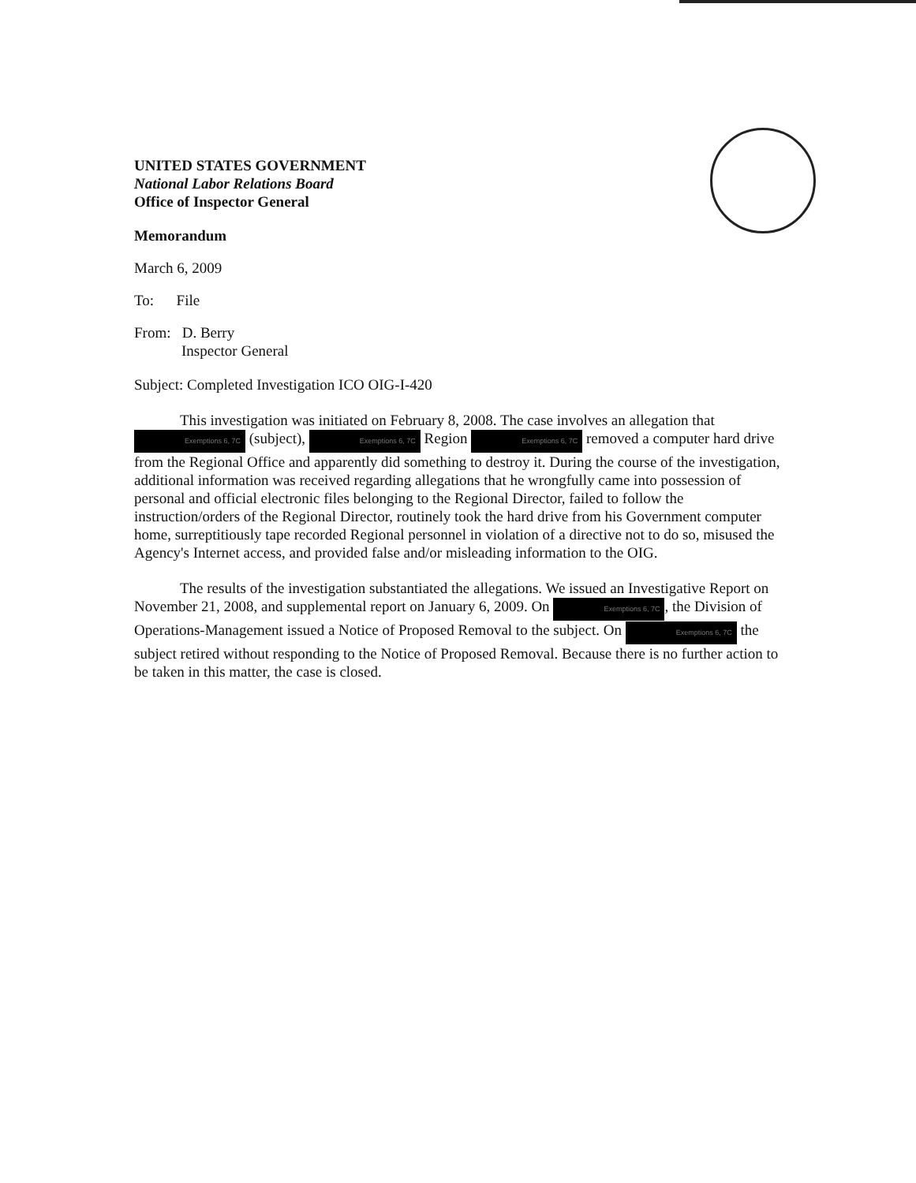UNITED STATES GOVERNMENT
National Labor Relations Board
Office of Inspector General
Memorandum
March 6, 2009
To: File
From: D. Berry
Inspector General
Subject: Completed Investigation ICO OIG-I-420
This investigation was initiated on February 8, 2008. The case involves an allegation that Exemptions 6, 7C (subject), Exemptions 6, 7C Region Exemptions 6, 7C removed a computer hard drive from the Regional Office and apparently did something to destroy it. During the course of the investigation, additional information was received regarding allegations that he wrongfully came into possession of personal and official electronic files belonging to the Regional Director, failed to follow the instruction/orders of the Regional Director, routinely took the hard drive from his Government computer home, surreptitiously tape recorded Regional personnel in violation of a directive not to do so, misused the Agency's Internet access, and provided false and/or misleading information to the OIG.
The results of the investigation substantiated the allegations. We issued an Investigative Report on November 21, 2008, and supplemental report on January 6, 2009. On Exemptions 6, 7C, the Division of Operations-Management issued a Notice of Proposed Removal to the subject. On Exemptions 6, 7C the subject retired without responding to the Notice of Proposed Removal. Because there is no further action to be taken in this matter, the case is closed.